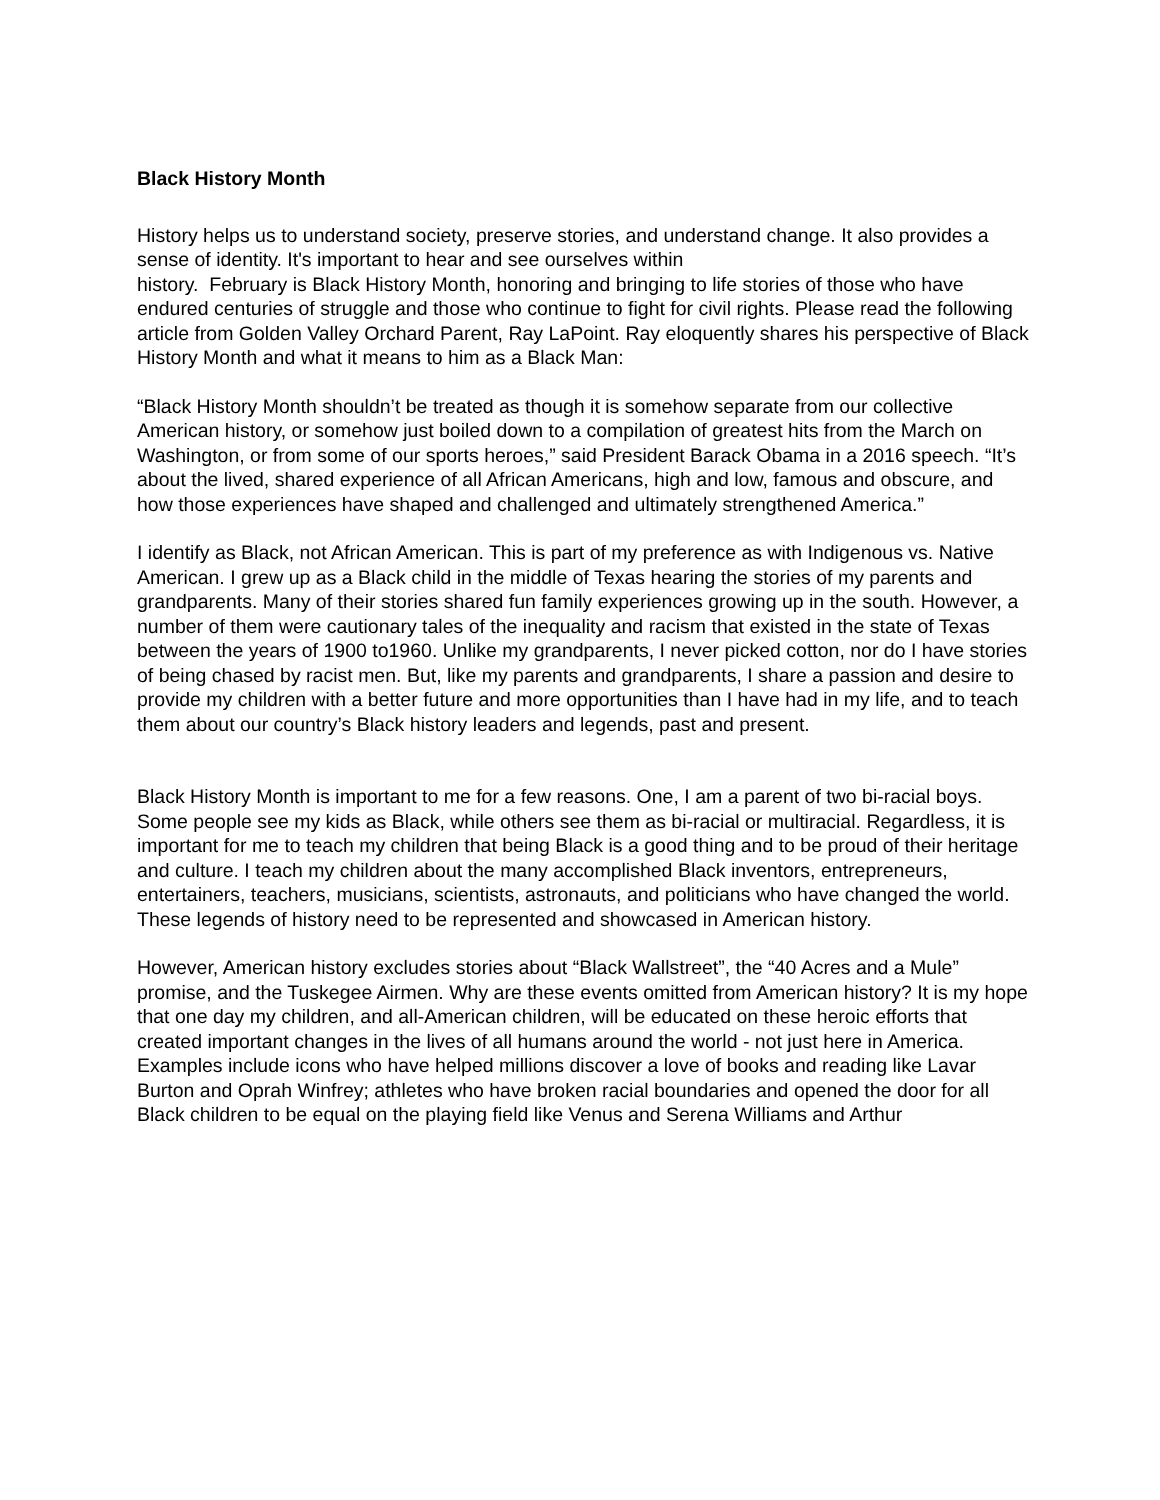Black History Month
History helps us to understand society, preserve stories, and understand change. It also provides a sense of identity. It's important to hear and see ourselves within
history. February is Black History Month, honoring and bringing to life stories of those who have endured centuries of struggle and those who continue to fight for civil rights. Please read the following article from Golden Valley Orchard Parent, Ray LaPoint. Ray eloquently shares his perspective of Black History Month and what it means to him as a Black Man:
“Black History Month shouldn’t be treated as though it is somehow separate from our collective American history, or somehow just boiled down to a compilation of greatest hits from the March on Washington, or from some of our sports heroes,” said President Barack Obama in a 2016 speech. “It’s about the lived, shared experience of all African Americans, high and low, famous and obscure, and how those experiences have shaped and challenged and ultimately strengthened America.”
I identify as Black, not African American. This is part of my preference as with Indigenous vs. Native American. I grew up as a Black child in the middle of Texas hearing the stories of my parents and grandparents. Many of their stories shared fun family experiences growing up in the south. However, a number of them were cautionary tales of the inequality and racism that existed in the state of Texas between the years of 1900 to1960. Unlike my grandparents, I never picked cotton, nor do I have stories of being chased by racist men. But, like my parents and grandparents, I share a passion and desire to provide my children with a better future and more opportunities than I have had in my life, and to teach them about our country’s Black history leaders and legends, past and present.
Black History Month is important to me for a few reasons. One, I am a parent of two bi-racial boys. Some people see my kids as Black, while others see them as bi-racial or multiracial. Regardless, it is important for me to teach my children that being Black is a good thing and to be proud of their heritage and culture. I teach my children about the many accomplished Black inventors, entrepreneurs, entertainers, teachers, musicians, scientists, astronauts, and politicians who have changed the world. These legends of history need to be represented and showcased in American history.
However, American history excludes stories about “Black Wallstreet”, the “40 Acres and a Mule” promise, and the Tuskegee Airmen. Why are these events omitted from American history? It is my hope that one day my children, and all-American children, will be educated on these heroic efforts that created important changes in the lives of all humans around the world - not just here in America. Examples include icons who have helped millions discover a love of books and reading like Lavar Burton and Oprah Winfrey; athletes who have broken racial boundaries and opened the door for all Black children to be equal on the playing field like Venus and Serena Williams and Arthur